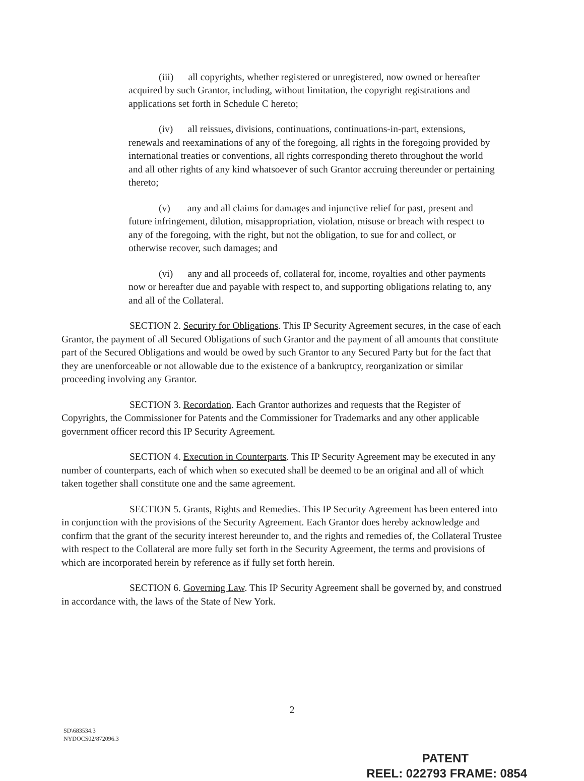(iii) all copyrights, whether registered or unregistered, now owned or hereafter acquired by such Grantor, including, without limitation, the copyright registrations and applications set forth in Schedule C hereto;
(iv) all reissues, divisions, continuations, continuations-in-part, extensions, renewals and reexaminations of any of the foregoing, all rights in the foregoing provided by international treaties or conventions, all rights corresponding thereto throughout the world and all other rights of any kind whatsoever of such Grantor accruing thereunder or pertaining thereto;
(v) any and all claims for damages and injunctive relief for past, present and future infringement, dilution, misappropriation, violation, misuse or breach with respect to any of the foregoing, with the right, but not the obligation, to sue for and collect, or otherwise recover, such damages; and
(vi) any and all proceeds of, collateral for, income, royalties and other payments now or hereafter due and payable with respect to, and supporting obligations relating to, any and all of the Collateral.
SECTION 2. Security for Obligations. This IP Security Agreement secures, in the case of each Grantor, the payment of all Secured Obligations of such Grantor and the payment of all amounts that constitute part of the Secured Obligations and would be owed by such Grantor to any Secured Party but for the fact that they are unenforceable or not allowable due to the existence of a bankruptcy, reorganization or similar proceeding involving any Grantor.
SECTION 3. Recordation. Each Grantor authorizes and requests that the Register of Copyrights, the Commissioner for Patents and the Commissioner for Trademarks and any other applicable government officer record this IP Security Agreement.
SECTION 4. Execution in Counterparts. This IP Security Agreement may be executed in any number of counterparts, each of which when so executed shall be deemed to be an original and all of which taken together shall constitute one and the same agreement.
SECTION 5. Grants, Rights and Remedies. This IP Security Agreement has been entered into in conjunction with the provisions of the Security Agreement. Each Grantor does hereby acknowledge and confirm that the grant of the security interest hereunder to, and the rights and remedies of, the Collateral Trustee with respect to the Collateral are more fully set forth in the Security Agreement, the terms and provisions of which are incorporated herein by reference as if fully set forth herein.
SECTION 6. Governing Law. This IP Security Agreement shall be governed by, and construed in accordance with, the laws of the State of New York.
2
SD\683534.3
NYDOCS02/872096.3
PATENT
REEL: 022793 FRAME: 0854